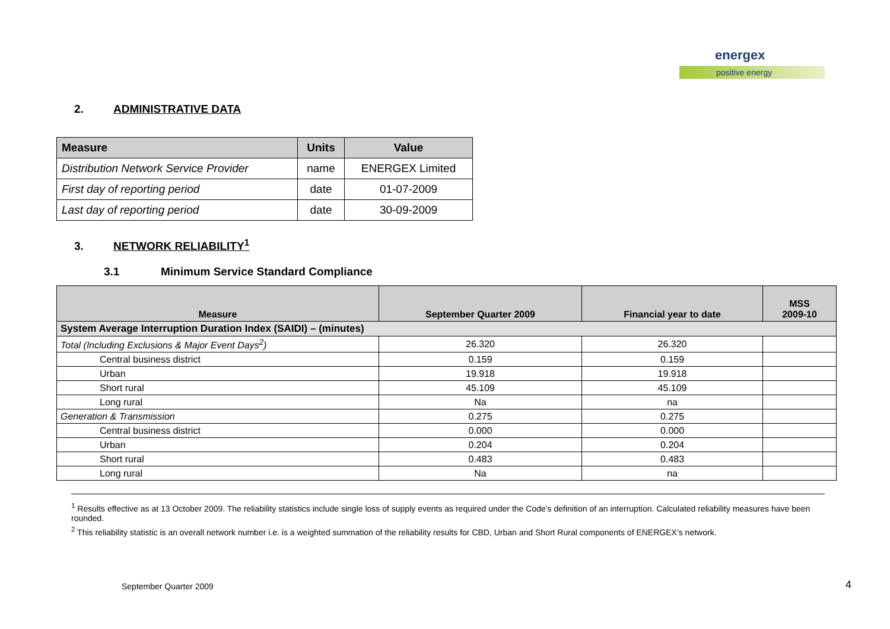energex
positive energy
2. ADMINISTRATIVE DATA
| Measure | Units | Value |
| --- | --- | --- |
| Distribution Network Service Provider | name | ENERGEX Limited |
| First day of reporting period | date | 01-07-2009 |
| Last day of reporting period | date | 30-09-2009 |
3. NETWORK RELIABILITY<sup>1</sup>
3.1 Minimum Service Standard Compliance
| Measure | September Quarter 2009 | Financial year to date | MSS 2009-10 |
| --- | --- | --- | --- |
| System Average Interruption Duration Index (SAIDI) – (minutes) | | | |
| Total (Including Exclusions & Major Event Days<sup>2</sup>) | 26.320 | 26.320 | |
| Central business district | 0.159 | 0.159 | |
| Urban | 19.918 | 19.918 | |
| Short rural | 45.109 | 45.109 | |
| Long rural | Na | na | |
| Generation & Transmission | 0.275 | 0.275 | |
| Central business district | 0.000 | 0.000 | |
| Urban | 0.204 | 0.204 | |
| Short rural | 0.483 | 0.483 | |
| Long rural | Na | na | |
<sup>1</sup> Results effective as at 13 October 2009. The reliability statistics include single loss of supply events as required under the Code’s definition of an interruption. Calculated reliability measures have been rounded.
<sup>2</sup> This reliability statistic is an overall network number i.e. is a weighted summation of the reliability results for CBD, Urban and Short Rural components of ENERGEX’s network.
September Quarter 2009 4